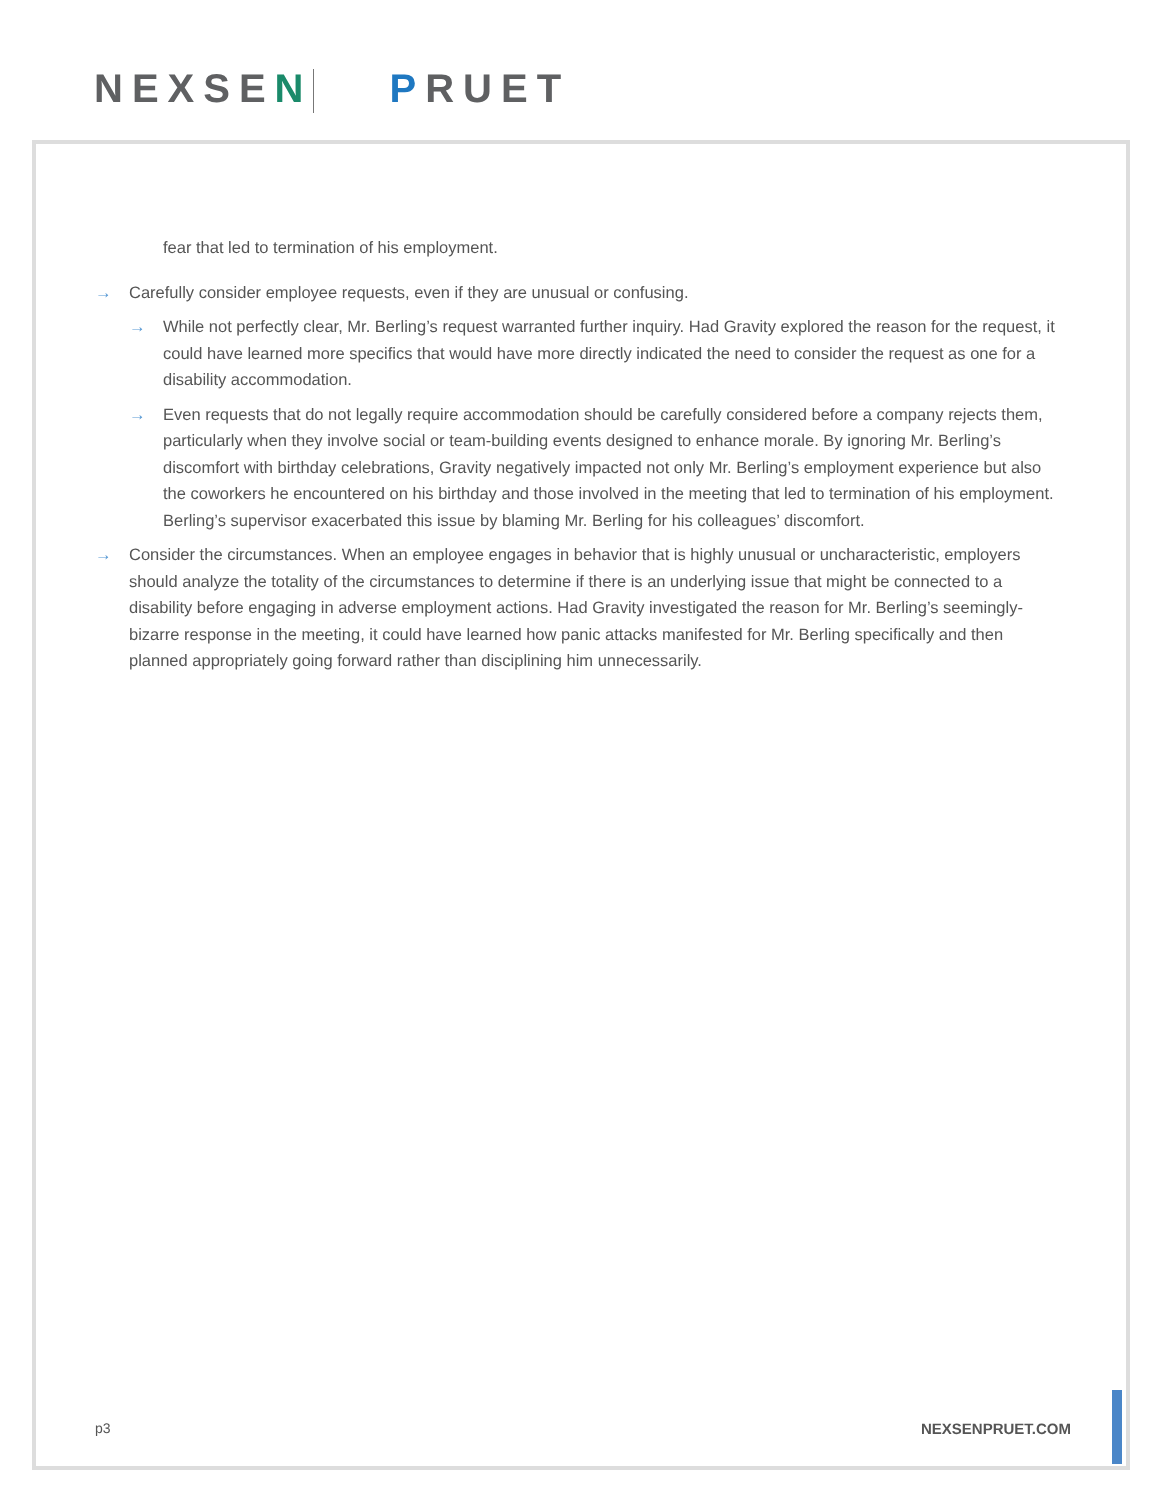NEXSEN PRUET
fear that led to termination of his employment.
→ Carefully consider employee requests, even if they are unusual or confusing.
→ While not perfectly clear, Mr. Berling’s request warranted further inquiry. Had Gravity explored the reason for the request, it could have learned more specifics that would have more directly indicated the need to consider the request as one for a disability accommodation.
→ Even requests that do not legally require accommodation should be carefully considered before a company rejects them, particularly when they involve social or team-building events designed to enhance morale. By ignoring Mr. Berling’s discomfort with birthday celebrations, Gravity negatively impacted not only Mr. Berling’s employment experience but also the coworkers he encountered on his birthday and those involved in the meeting that led to termination of his employment. Berling’s supervisor exacerbated this issue by blaming Mr. Berling for his colleagues’ discomfort.
→ Consider the circumstances. When an employee engages in behavior that is highly unusual or uncharacteristic, employers should analyze the totality of the circumstances to determine if there is an underlying issue that might be connected to a disability before engaging in adverse employment actions. Had Gravity investigated the reason for Mr. Berling’s seemingly-bizarre response in the meeting, it could have learned how panic attacks manifested for Mr. Berling specifically and then planned appropriately going forward rather than disciplining him unnecessarily.
p3 NEXSENPRUET.COM